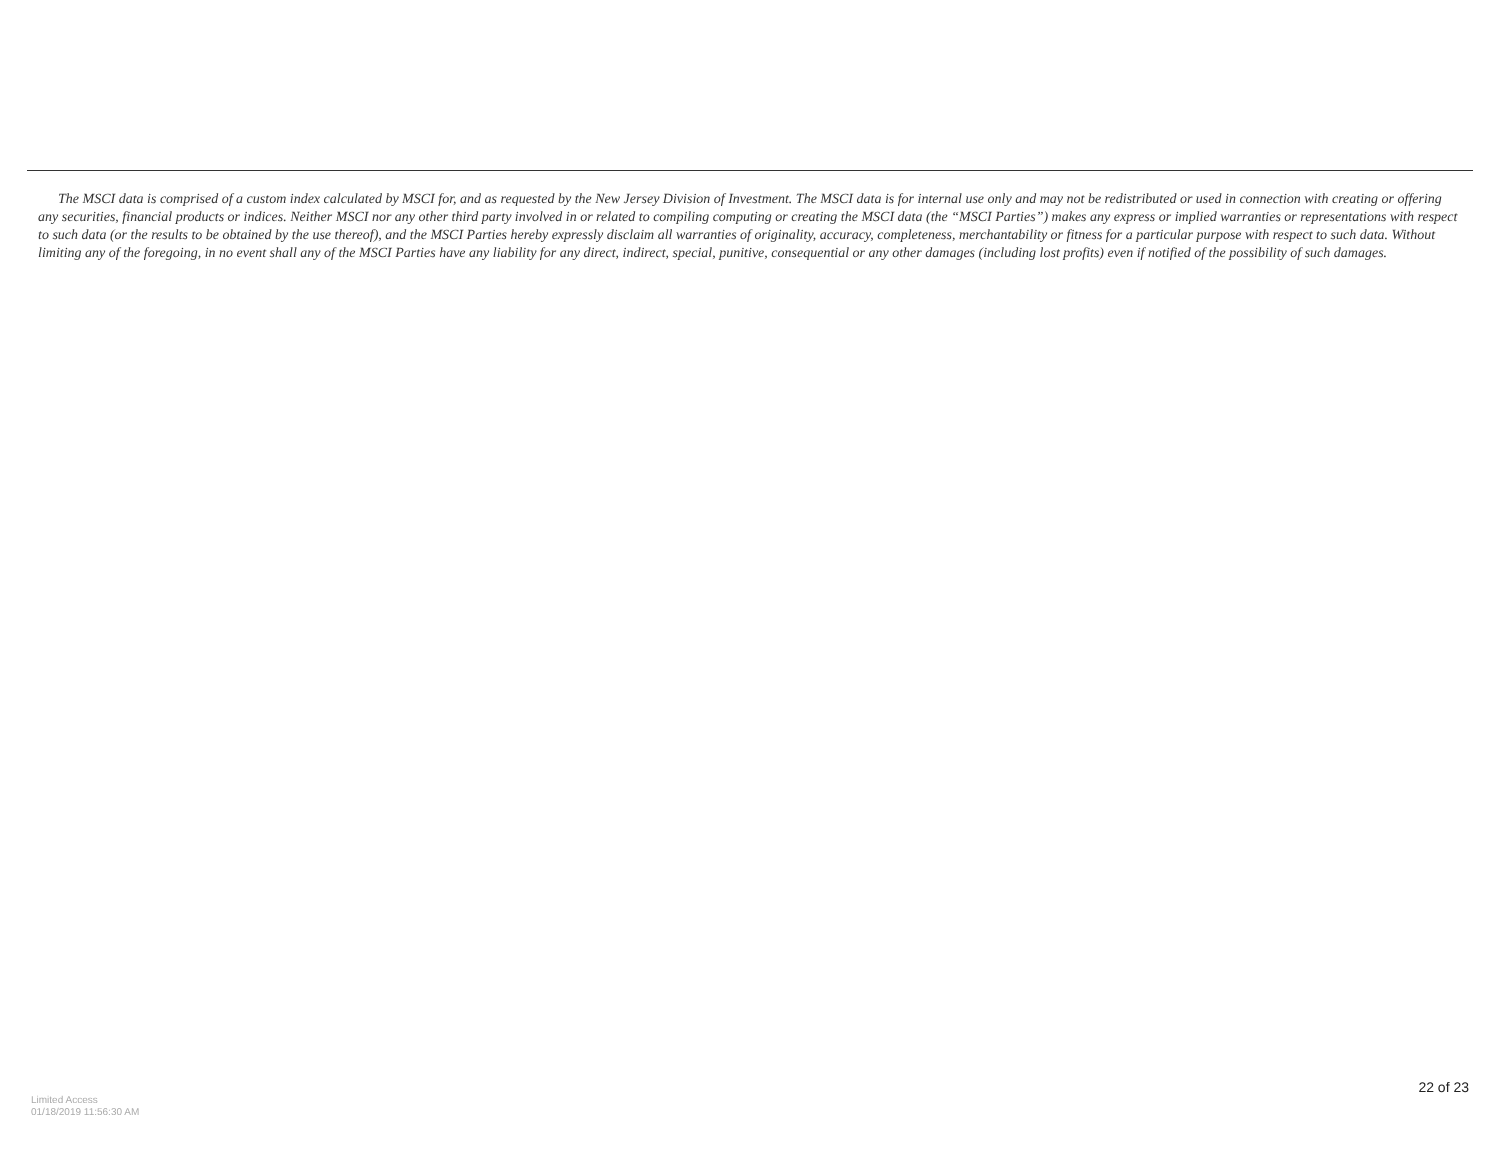The MSCI data is comprised of a custom index calculated by MSCI for, and as requested by the New Jersey Division of Investment. The MSCI data is for internal use only and may not be redistributed or used in connection with creating or offering any securities, financial products or indices. Neither MSCI nor any other third party involved in or related to compiling computing or creating the MSCI data (the “MSCI Parties”) makes any express or implied warranties or representations with respect to such data (or the results to be obtained by the use thereof), and the MSCI Parties hereby expressly disclaim all warranties of originality, accuracy, completeness, merchantability or fitness for a particular purpose with respect to such data. Without limiting any of the foregoing, in no event shall any of the MSCI Parties have any liability for any direct, indirect, special, punitive, consequential or any other damages (including lost profits) even if notified of the possibility of such damages.
22 of 23
Limited Access
01/18/2019 11:56:30 AM